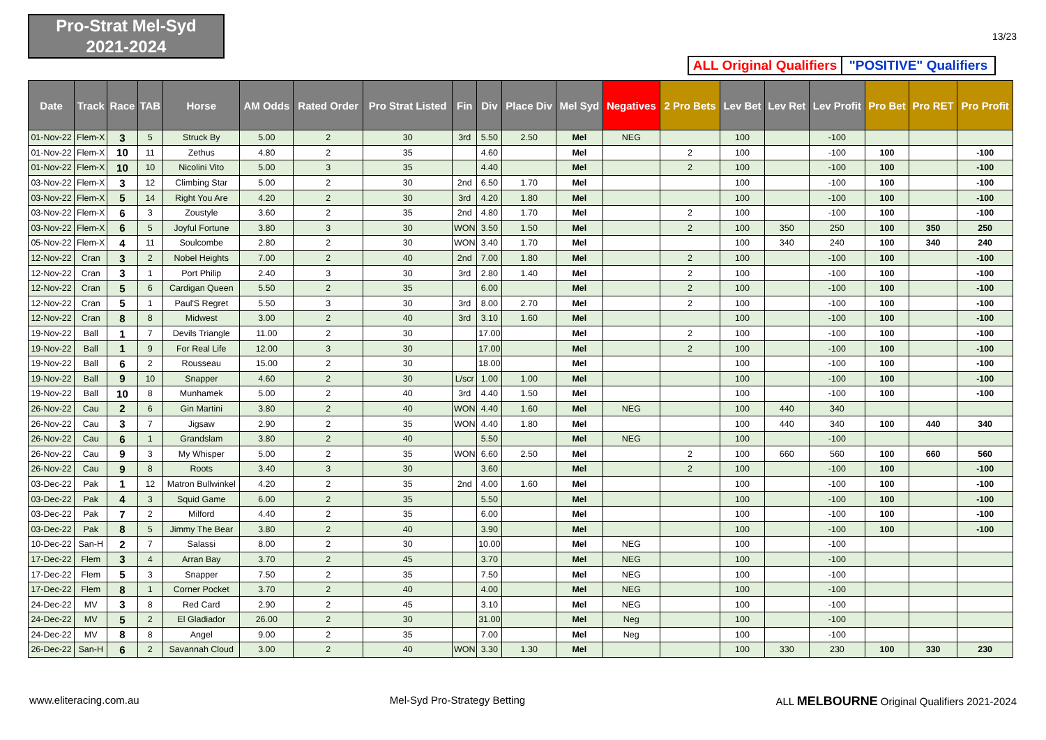Pro-Strat Mel-Syd
2021-2024
13/23
ALL Original Qualifiers
"POSITIVE" Qualifiers
| Date | Track | Race | TAB | Horse | AM Odds | Rated Order | Pro Strat Listed | Fin | Div | Place Div | Mel Syd | Negatives | 2 Pro Bets | Lev Bet | Lev Ret | Lev Profit | Pro Bet | Pro RET | Pro Profit |
| --- | --- | --- | --- | --- | --- | --- | --- | --- | --- | --- | --- | --- | --- | --- | --- | --- | --- | --- | --- |
| 01-Nov-22 | Flem-X | 3 | 5 | Struck By | 5.00 | 2 | 30 | 3rd | 5.50 | 2.50 | Mel | NEG | | 100 | | -100 | | | |
| 01-Nov-22 | Flem-X | 10 | 11 | Zethus | 4.80 | 2 | 35 | | 4.60 | | Mel | | 2 | 100 | | -100 | 100 | | -100 |
| 01-Nov-22 | Flem-X | 10 | 10 | Nicolini Vito | 5.00 | 3 | 35 | | 4.40 | | Mel | | 2 | 100 | | -100 | 100 | | -100 |
| 03-Nov-22 | Flem-X | 3 | 12 | Climbing Star | 5.00 | 2 | 30 | 2nd | 6.50 | 1.70 | Mel | | | 100 | | -100 | 100 | | -100 |
| 03-Nov-22 | Flem-X | 5 | 14 | Right You Are | 4.20 | 2 | 30 | 3rd | 4.20 | 1.80 | Mel | | | 100 | | -100 | 100 | | -100 |
| 03-Nov-22 | Flem-X | 6 | 3 | Zoustyle | 3.60 | 2 | 35 | 2nd | 4.80 | 1.70 | Mel | | 2 | 100 | | -100 | 100 | | -100 |
| 03-Nov-22 | Flem-X | 6 | 5 | Joyful Fortune | 3.80 | 3 | 30 | WON | 3.50 | 1.50 | Mel | | 2 | 100 | 350 | 250 | 100 | 350 | 250 |
| 05-Nov-22 | Flem-X | 4 | 11 | Soulcombe | 2.80 | 2 | 30 | WON | 3.40 | 1.70 | Mel | | | 100 | 340 | 240 | 100 | 340 | 240 |
| 12-Nov-22 | Cran | 3 | 2 | Nobel Heights | 7.00 | 2 | 40 | 2nd | 7.00 | 1.80 | Mel | | 2 | 100 | | -100 | 100 | | -100 |
| 12-Nov-22 | Cran | 3 | 1 | Port Philip | 2.40 | 3 | 30 | 3rd | 2.80 | 1.40 | Mel | | 2 | 100 | | -100 | 100 | | -100 |
| 12-Nov-22 | Cran | 5 | 6 | Cardigan Queen | 5.50 | 2 | 35 | | 6.00 | | Mel | | 2 | 100 | | -100 | 100 | | -100 |
| 12-Nov-22 | Cran | 5 | 1 | Paul'S Regret | 5.50 | 3 | 30 | 3rd | 8.00 | 2.70 | Mel | | 2 | 100 | | -100 | 100 | | -100 |
| 12-Nov-22 | Cran | 8 | 8 | Midwest | 3.00 | 2 | 40 | 3rd | 3.10 | 1.60 | Mel | | | 100 | | -100 | 100 | | -100 |
| 19-Nov-22 | Ball | 1 | 7 | Devils Triangle | 11.00 | 2 | 30 | | 17.00 | | Mel | | 2 | 100 | | -100 | 100 | | -100 |
| 19-Nov-22 | Ball | 1 | 9 | For Real Life | 12.00 | 3 | 30 | | 17.00 | | Mel | | 2 | 100 | | -100 | 100 | | -100 |
| 19-Nov-22 | Ball | 6 | 2 | Rousseau | 15.00 | 2 | 30 | | 18.00 | | Mel | | | 100 | | -100 | 100 | | -100 |
| 19-Nov-22 | Ball | 9 | 10 | Snapper | 4.60 | 2 | 30 | L/scr | 1.00 | 1.00 | Mel | | | 100 | | -100 | 100 | | -100 |
| 19-Nov-22 | Ball | 10 | 8 | Munhamek | 5.00 | 2 | 40 | 3rd | 4.40 | 1.50 | Mel | | | 100 | | -100 | 100 | | -100 |
| 26-Nov-22 | Cau | 2 | 6 | Gin Martini | 3.80 | 2 | 40 | WON | 4.40 | 1.60 | Mel | NEG | | 100 | 440 | 340 | | | |
| 26-Nov-22 | Cau | 3 | 7 | Jigsaw | 2.90 | 2 | 35 | WON | 4.40 | 1.80 | Mel | | | 100 | 440 | 340 | 100 | 440 | 340 |
| 26-Nov-22 | Cau | 6 | 1 | Grandslam | 3.80 | 2 | 40 | | 5.50 | | Mel | NEG | | 100 | | -100 | | | |
| 26-Nov-22 | Cau | 9 | 3 | My Whisper | 5.00 | 2 | 35 | WON | 6.60 | 2.50 | Mel | | 2 | 100 | 660 | 560 | 100 | 660 | 560 |
| 26-Nov-22 | Cau | 9 | 8 | Roots | 3.40 | 3 | 30 | | 3.60 | | Mel | | 2 | 100 | | -100 | 100 | | -100 |
| 03-Dec-22 | Pak | 1 | 12 | Matron Bullwinkel | 4.20 | 2 | 35 | 2nd | 4.00 | 1.60 | Mel | | | 100 | | -100 | 100 | | -100 |
| 03-Dec-22 | Pak | 4 | 3 | Squid Game | 6.00 | 2 | 35 | | 5.50 | | Mel | | | 100 | | -100 | 100 | | -100 |
| 03-Dec-22 | Pak | 7 | 2 | Milford | 4.40 | 2 | 35 | | 6.00 | | Mel | | | 100 | | -100 | 100 | | -100 |
| 03-Dec-22 | Pak | 8 | 5 | Jimmy The Bear | 3.80 | 2 | 40 | | 3.90 | | Mel | | | 100 | | -100 | 100 | | -100 |
| 10-Dec-22 | San-H | 2 | 7 | Salassi | 8.00 | 2 | 30 | | 10.00 | | Mel | NEG | | 100 | | -100 | | | |
| 17-Dec-22 | Flem | 3 | 4 | Arran Bay | 3.70 | 2 | 45 | | 3.70 | | Mel | NEG | | 100 | | -100 | | | |
| 17-Dec-22 | Flem | 5 | 3 | Snapper | 7.50 | 2 | 35 | | 7.50 | | Mel | NEG | | 100 | | -100 | | | |
| 17-Dec-22 | Flem | 8 | 1 | Corner Pocket | 3.70 | 2 | 40 | | 4.00 | | Mel | NEG | | 100 | | -100 | | | |
| 24-Dec-22 | MV | 3 | 8 | Red Card | 2.90 | 2 | 45 | | 3.10 | | Mel | NEG | | 100 | | -100 | | | |
| 24-Dec-22 | MV | 5 | 2 | El Gladiador | 26.00 | 2 | 30 | | 31.00 | | Mel | Neg | | 100 | | -100 | | | |
| 24-Dec-22 | MV | 8 | 8 | Angel | 9.00 | 2 | 35 | | 7.00 | | Mel | Neg | | 100 | | -100 | | | |
| 26-Dec-22 | San-H | 6 | 2 | Savannah Cloud | 3.00 | 2 | 40 | WON | 3.30 | 1.30 | Mel | | | 100 | 330 | 230 | 100 | 330 | 230 |
www.eliteracing.com.au Mel-Syd Pro-Strategy Betting ALL MELBOURNE Original Qualifiers 2021-2024